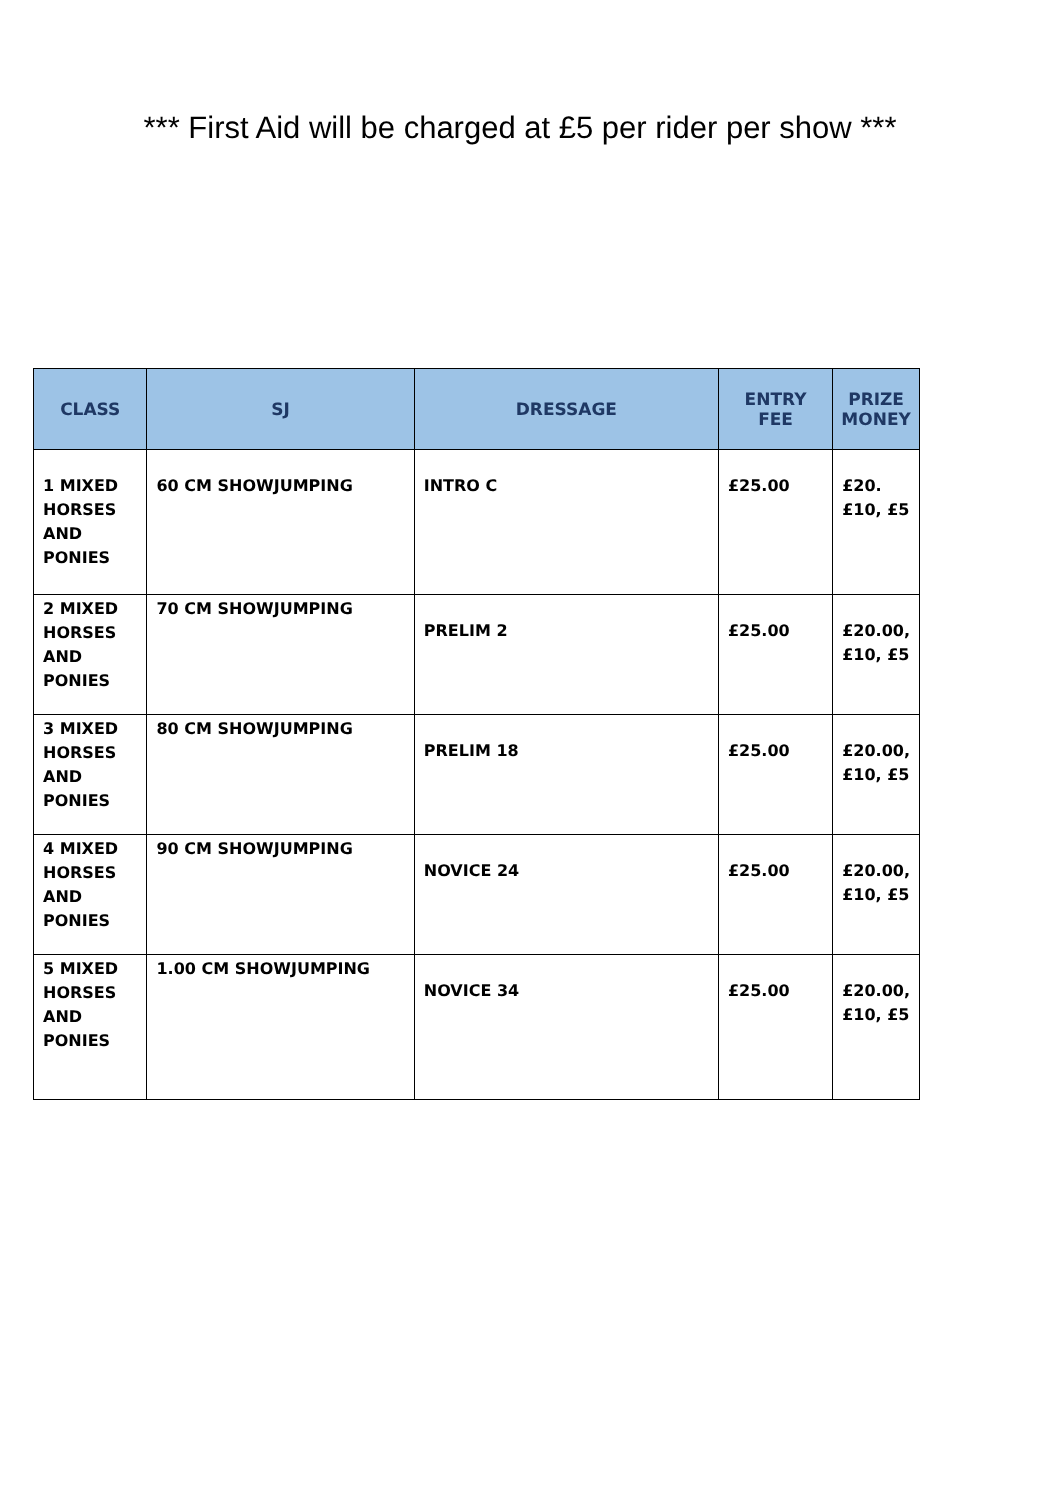*** First Aid will be charged at £5 per rider per show ***
| CLASS | SJ | DRESSAGE | ENTRY FEE | PRIZE MONEY |
| --- | --- | --- | --- | --- |
| 1 MIXED HORSES AND PONIES | 60 CM SHOWJUMPING | INTRO C | £25.00 | £20.£10, £5 |
| 2 MIXED HORSES AND PONIES | 70 CM SHOWJUMPING | PRELIM 2 | £25.00 | £20.00, £10, £5 |
| 3 MIXED HORSES AND PONIES | 80 CM SHOWJUMPING | PRELIM 18 | £25.00 | £20.00, £10, £5 |
| 4 MIXED HORSES AND PONIES | 90 CM SHOWJUMPING | NOVICE 24 | £25.00 | £20.00, £10, £5 |
| 5 MIXED HORSES AND PONIES | 1.00 CM SHOWJUMPING | NOVICE 34 | £25.00 | £20.00, £10, £5 |